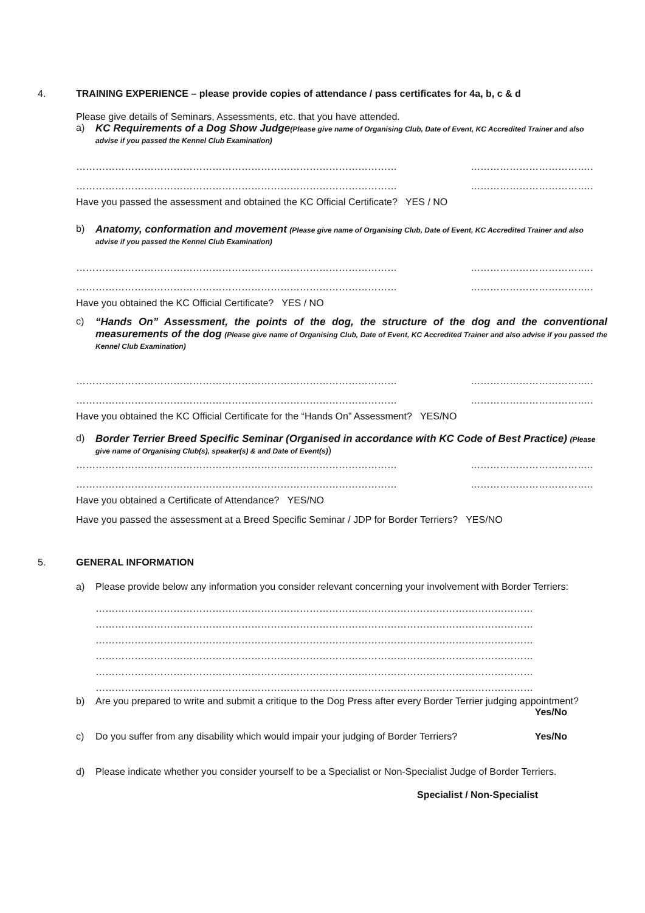4. TRAINING EXPERIENCE – please provide copies of attendance / pass certificates for 4a, b, c & d
Please give details of Seminars, Assessments, etc. that you have attended.
a) KC Requirements of a Dog Show Judge(Please give name of Organising Club, Date of Event, KC Accredited Trainer and also advise if you passed the Kennel Club Examination)
……………………………………………………………………………………… ………………………………..
……………………………………………………………………………………… ………………………………..
Have you passed the assessment and obtained the KC Official Certificate? YES / NO
b) Anatomy, conformation and movement (Please give name of Organising Club, Date of Event, KC Accredited Trainer and also advise if you passed the Kennel Club Examination)
……………………………………………………………………………………… ………………………………..
……………………………………………………………………………………… ………………………………..
Have you obtained the KC Official Certificate? YES / NO
c) “Hands On” Assessment, the points of the dog, the structure of the dog and the conventional measurements of the dog (Please give name of Organising Club, Date of Event, KC Accredited Trainer and also advise if you passed the Kennel Club Examination)
……………………………………………………………………………………… ………………………………..
……………………………………………………………………………………… ………………………………..
Have you obtained the KC Official Certificate for the “Hands On” Assessment? YES/NO
d) Border Terrier Breed Specific Seminar (Organised in accordance with KC Code of Best Practice) (Please give name of Organising Club(s), speaker(s) & and Date of Event(s))
……………………………………………………………………………………… ………………………………..
……………………………………………………………………………………… ………………………………..
Have you obtained a Certificate of Attendance? YES/NO
Have you passed the assessment at a Breed Specific Seminar / JDP for Border Terriers? YES/NO
5. GENERAL INFORMATION
a) Please provide below any information you consider relevant concerning your involvement with Border Terriers:
………………………………………………………………………………………………………………………
………………………………………………………………………………………………………………………
………………………………………………………………………………………………………………………
………………………………………………………………………………………………………………………
………………………………………………………………………………………………………………………
………………………………………………………………………………………………………………………
b) Are you prepared to write and submit a critique to the Dog Press after every Border Terrier judging appointment? Yes/No
c) Do you suffer from any disability which would impair your judging of Border Terriers? Yes/No
d) Please indicate whether you consider yourself to be a Specialist or Non-Specialist Judge of Border Terriers.
Specialist / Non-Specialist